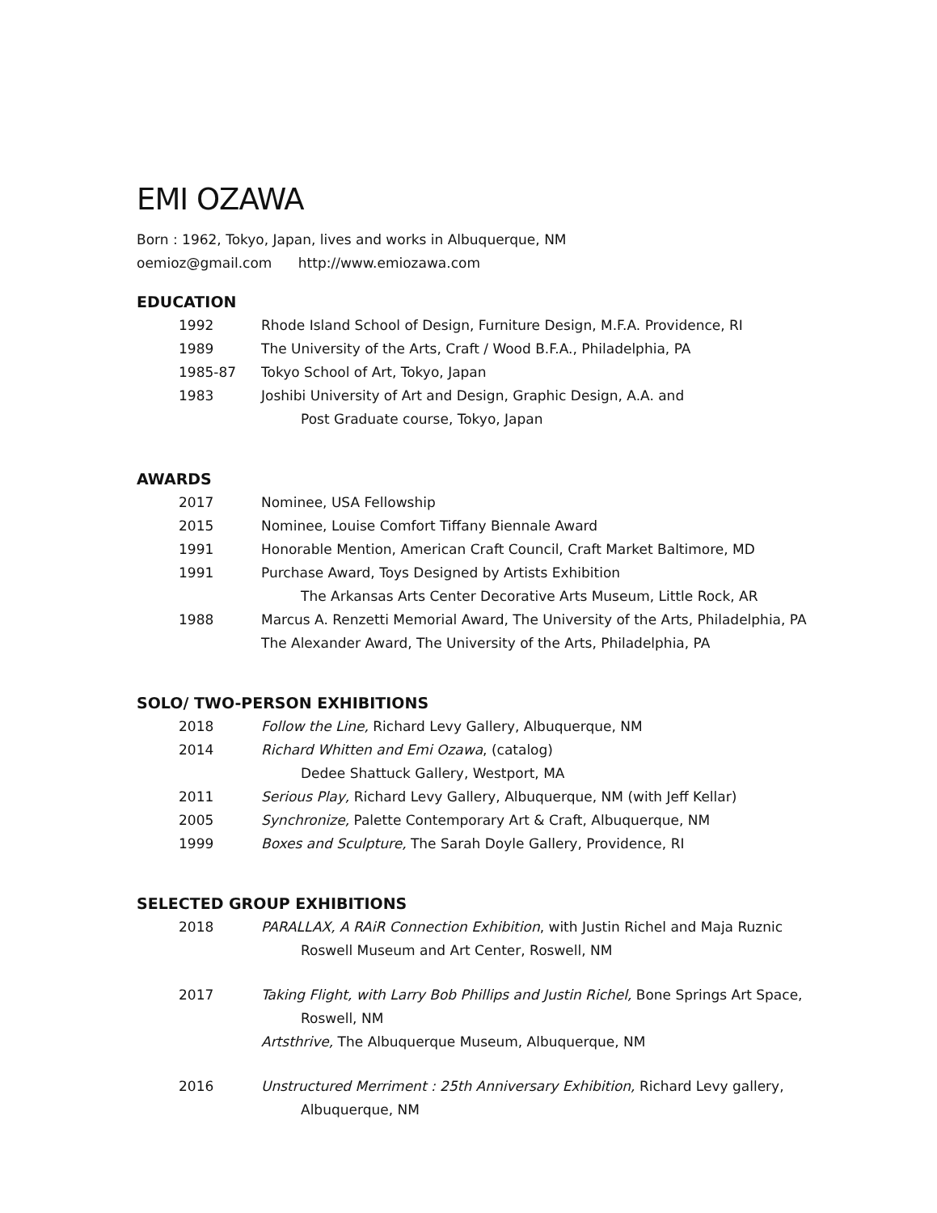EMI OZAWA
Born : 1962, Tokyo, Japan, lives and works in Albuquerque, NM
oemioz@gmail.com http://www.emiozawa.com
EDUCATION
1992 Rhode Island School of Design, Furniture Design, M.F.A. Providence, RI
1989 The University of the Arts, Craft / Wood B.F.A., Philadelphia, PA
1985-87 Tokyo School of Art, Tokyo, Japan
1983 Joshibi University of Art and Design, Graphic Design, A.A. and
Post Graduate course, Tokyo, Japan
AWARDS
2017 Nominee, USA Fellowship
2015 Nominee, Louise Comfort Tiffany Biennale Award
1991 Honorable Mention, American Craft Council, Craft Market Baltimore, MD
1991 Purchase Award, Toys Designed by Artists Exhibition
The Arkansas Arts Center Decorative Arts Museum, Little Rock, AR
1988 Marcus A. Renzetti Memorial Award, The University of the Arts, Philadelphia, PA
The Alexander Award, The University of the Arts, Philadelphia, PA
SOLO/ TWO-PERSON EXHIBITIONS
2018 Follow the Line, Richard Levy Gallery, Albuquerque, NM
2014 Richard Whitten and Emi Ozawa, (catalog)
Dedee Shattuck Gallery, Westport, MA
2011 Serious Play, Richard Levy Gallery, Albuquerque, NM (with Jeff Kellar)
2005 Synchronize, Palette Contemporary Art & Craft, Albuquerque, NM
1999 Boxes and Sculpture, The Sarah Doyle Gallery, Providence, RI
SELECTED GROUP EXHIBITIONS
2018 PARALLAX, A RAiR Connection Exhibition, with Justin Richel and Maja Ruznic
Roswell Museum and Art Center, Roswell, NM
2017 Taking Flight, with Larry Bob Phillips and Justin Richel, Bone Springs Art Space,
Roswell, NM
Artsthrive, The Albuquerque Museum, Albuquerque, NM
2016 Unstructured Merriment : 25th Anniversary Exhibition, Richard Levy gallery,
Albuquerque, NM